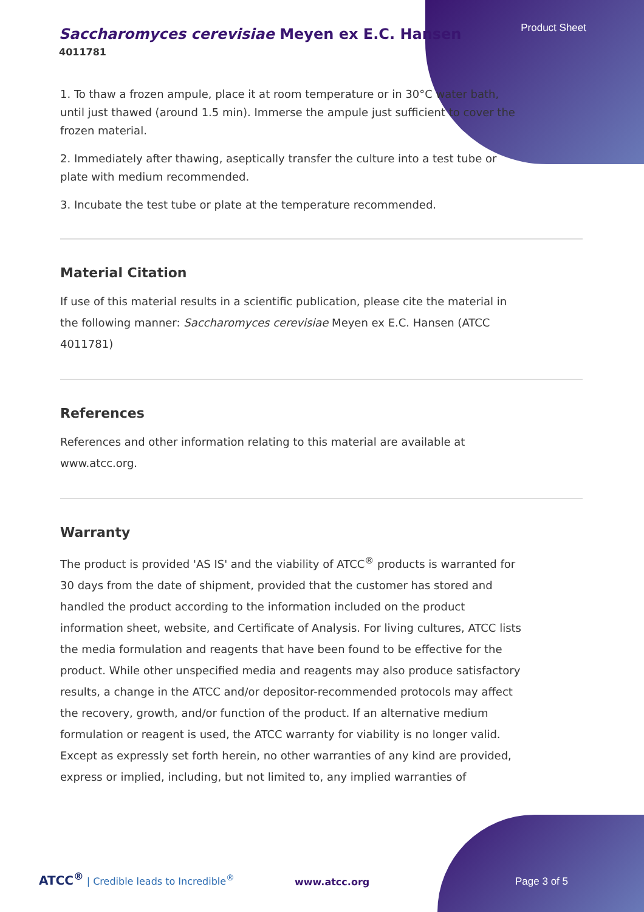Product Sheet
Saccharomyces cerevisiae Meyen ex E.C. Hansen
4011781
1. To thaw a frozen ampule, place it at room temperature or in 30°C water bath, until just thawed (around 1.5 min). Immerse the ampule just sufficient to cover the frozen material.
2. Immediately after thawing, aseptically transfer the culture into a test tube or plate with medium recommended.
3. Incubate the test tube or plate at the temperature recommended.
Material Citation
If use of this material results in a scientific publication, please cite the material in the following manner: Saccharomyces cerevisiae Meyen ex E.C. Hansen (ATCC 4011781)
References
References and other information relating to this material are available at www.atcc.org.
Warranty
The product is provided 'AS IS' and the viability of ATCC<sup>®</sup> products is warranted for 30 days from the date of shipment, provided that the customer has stored and handled the product according to the information included on the product information sheet, website, and Certificate of Analysis. For living cultures, ATCC lists the media formulation and reagents that have been found to be effective for the product. While other unspecified media and reagents may also produce satisfactory results, a change in the ATCC and/or depositor-recommended protocols may affect the recovery, growth, and/or function of the product. If an alternative medium formulation or reagent is used, the ATCC warranty for viability is no longer valid. Except as expressly set forth herein, no other warranties of any kind are provided, express or implied, including, but not limited to, any implied warranties of
ATCC<sup>®</sup> | Credible leads to Incredible<sup>®</sup>
www.atcc.org Page 3 of 5